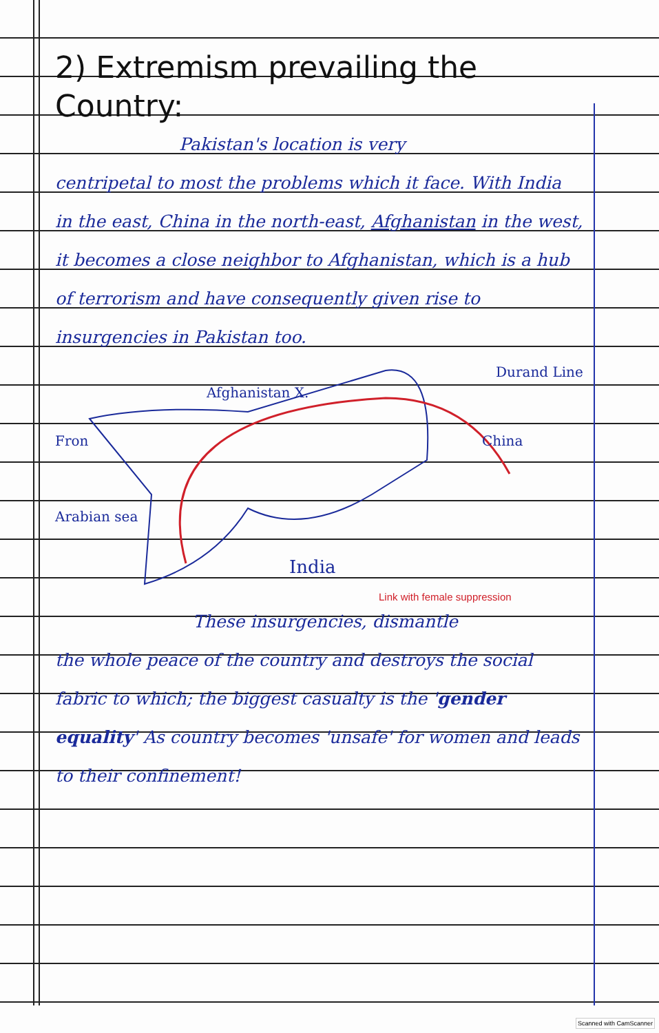2) Extremism prevailing the Country:
Pakistan's location is very
centripetal to most the problems which it face. With India in the east, China in the north-east, Afghanistan in the west, it becomes a close neighbor to Afghanistan, which is a hub of terrorism and have consequently given rise to insurgencies in Pakistan too.
Durand Line
Afghanistan X.
Fron China
Arabian sea
India
Link with female suppression
These insurgencies, dismantle
the whole peace of the country and destroys the social fabric to which; the biggest casualty is the 'gender equality' As country becomes 'unsafe' for women and leads to their confinement!
Scanned with CamScanner